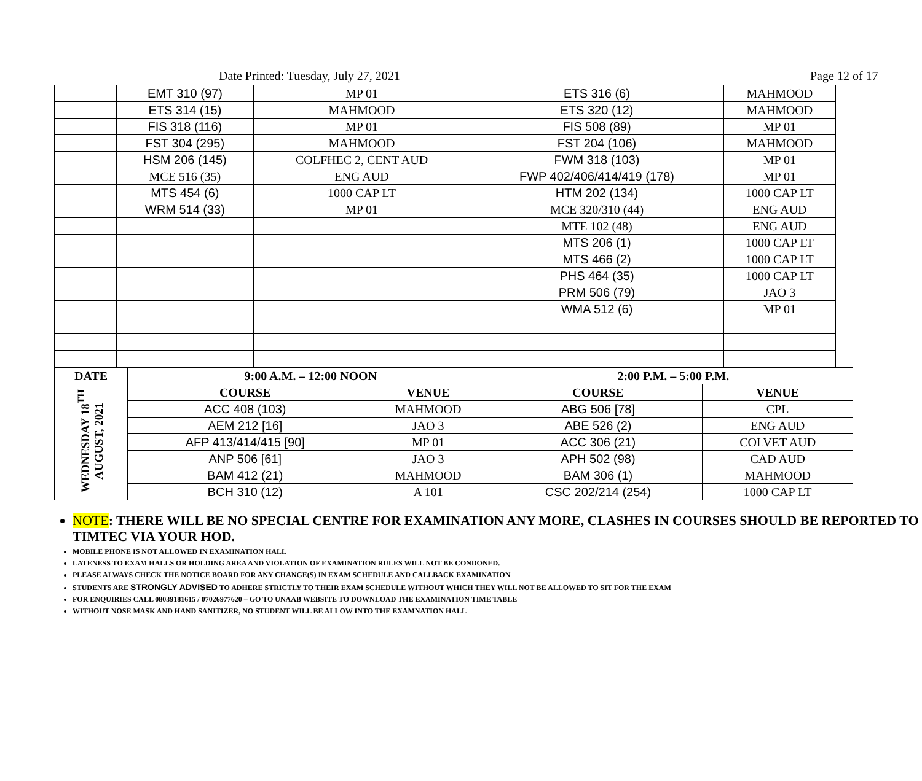Date Printed: Tuesday, July 27, 2021 Page 12 of 17
| | EMT 310 (97) | MP 01 | ETS 316 (6) | MAHMOOD |
| | ETS 314 (15) | MAHMOOD | ETS 320 (12) | MAHMOOD |
| | FIS 318 (116) | MP 01 | FIS 508 (89) | MP 01 |
| | FST 304 (295) | MAHMOOD | FST 204 (106) | MAHMOOD |
| | HSM 206 (145) | COLFHEC 2, CENT AUD | FWM 318 (103) | MP 01 |
| | MCE 516 (35) | ENG AUD | FWP 402/406/414/419 (178) | MP 01 |
| | MTS 454 (6) | 1000 CAP LT | HTM 202 (134) | 1000 CAP LT |
| | WRM 514 (33) | MP 01 | MCE 320/310 (44) | ENG AUD |
| | | | MTE 102 (48) | ENG AUD |
| | | | MTS 206 (1) | 1000 CAP LT |
| | | | MTS 466 (2) | 1000 CAP LT |
| | | | PHS 464 (35) | 1000 CAP LT |
| | | | PRM 506 (79) | JAO 3 |
| | | | WMA 512 (6) | MP 01 |
| DATE | 9:00 A.M. – 12:00 NOON | | 2:00 P.M. – 5:00 P.M. | |
| --- | --- | --- | --- | --- |
| WEDNESDAY 18<sup>TH</sup> AUGUST, 2021 | COURSE | VENUE | COURSE | VENUE |
| | ACC 408 (103) | MAHMOOD | ABG 506 [78] | CPL |
| | AEM 212 [16] | JAO 3 | ABE 526 (2) | ENG AUD |
| | AFP 413/414/415 [90] | MP 01 | ACC 306 (21) | COLVET AUD |
| | ANP 506 [61] | JAO 3 | APH 502 (98) | CAD AUD |
| | BAM 412 (21) | MAHMOOD | BAM 306 (1) | MAHMOOD |
| | BCH 310 (12) | A 101 | CSC 202/214 (254) | 1000 CAP LT |
NOTE: THERE WILL BE NO SPECIAL CENTRE FOR EXAMINATION ANY MORE, CLASHES IN COURSES SHOULD BE REPORTED TO TIMTEC VIA YOUR HOD.
MOBILE PHONE IS NOT ALLOWED IN EXAMINATION HALL
LATENESS TO EXAM HALLS OR HOLDING AREA AND VIOLATION OF EXAMINATION RULES WILL NOT BE CONDONED.
PLEASE ALWAYS CHECK THE NOTICE BOARD FOR ANY CHANGE(S) IN EXAM SCHEDULE AND CALLBACK EXAMINATION
STUDENTS ARE STRONGLY ADVISED TO ADHERE STRICTLY TO THEIR EXAM SCHEDULE WITHOUT WHICH THEY WILL NOT BE ALLOWED TO SIT FOR THE EXAM
FOR ENQUIRIES CALL 08039181615 / 07026977620 – GO TO UNAAB WEBSITE TO DOWNLOAD THE EXAMINATION TIME TABLE
WITHOUT NOSE MASK AND HAND SANITIZER, NO STUDENT WILL BE ALLOW INTO THE EXAMNATION HALL